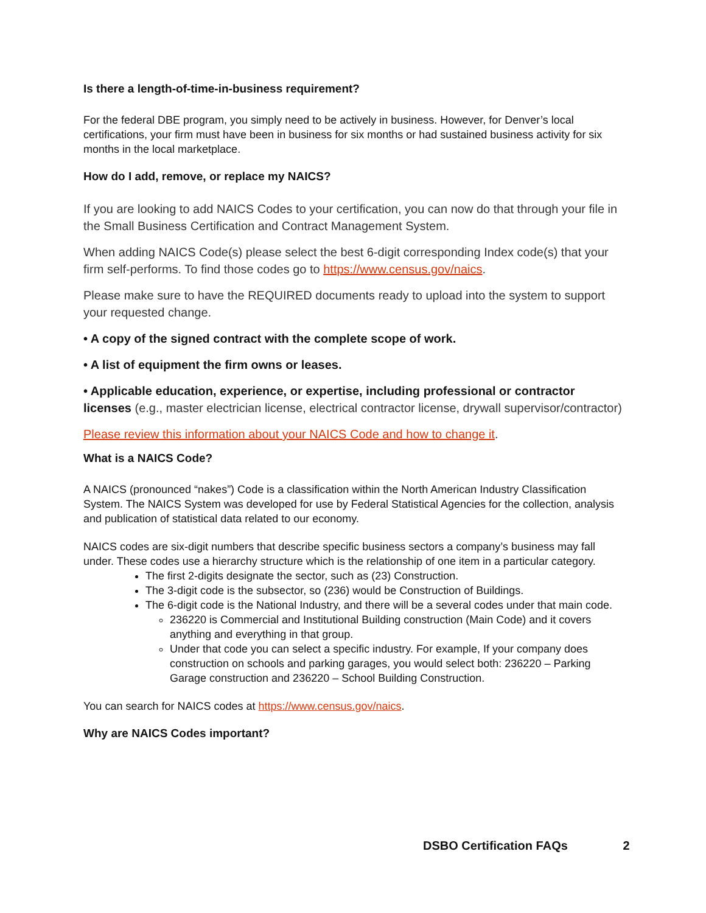Is there a length-of-time-in-business requirement?
For the federal DBE program, you simply need to be actively in business. However, for Denver’s local certifications, your firm must have been in business for six months or had sustained business activity for six months in the local marketplace.
How do I add, remove, or replace my NAICS?
If you are looking to add NAICS Codes to your certification, you can now do that through your file in the Small Business Certification and Contract Management System.
When adding NAICS Code(s) please select the best 6-digit corresponding Index code(s) that your firm self-performs. To find those codes go to https://www.census.gov/naics.
Please make sure to have the REQUIRED documents ready to upload into the system to support your requested change.
• A copy of the signed contract with the complete scope of work.
• A list of equipment the firm owns or leases.
• Applicable education, experience, or expertise, including professional or contractor licenses (e.g., master electrician license, electrical contractor license, drywall supervisor/contractor)
Please review this information about your NAICS Code and how to change it.
What is a NAICS Code?
A NAICS (pronounced “nakes”) Code is a classification within the North American Industry Classification System. The NAICS System was developed for use by Federal Statistical Agencies for the collection, analysis and publication of statistical data related to our economy.
NAICS codes are six-digit numbers that describe specific business sectors a company’s business may fall under. These codes use a hierarchy structure which is the relationship of one item in a particular category.
The first 2-digits designate the sector, such as (23) Construction.
The 3-digit code is the subsector, so (236) would be Construction of Buildings.
The 6-digit code is the National Industry, and there will be a several codes under that main code.
236220 is Commercial and Institutional Building construction (Main Code) and it covers anything and everything in that group.
Under that code you can select a specific industry. For example, If your company does construction on schools and parking garages, you would select both: 236220 – Parking Garage construction and 236220 – School Building Construction.
You can search for NAICS codes at https://www.census.gov/naics.
Why are NAICS Codes important?
DSBO Certification FAQs 2